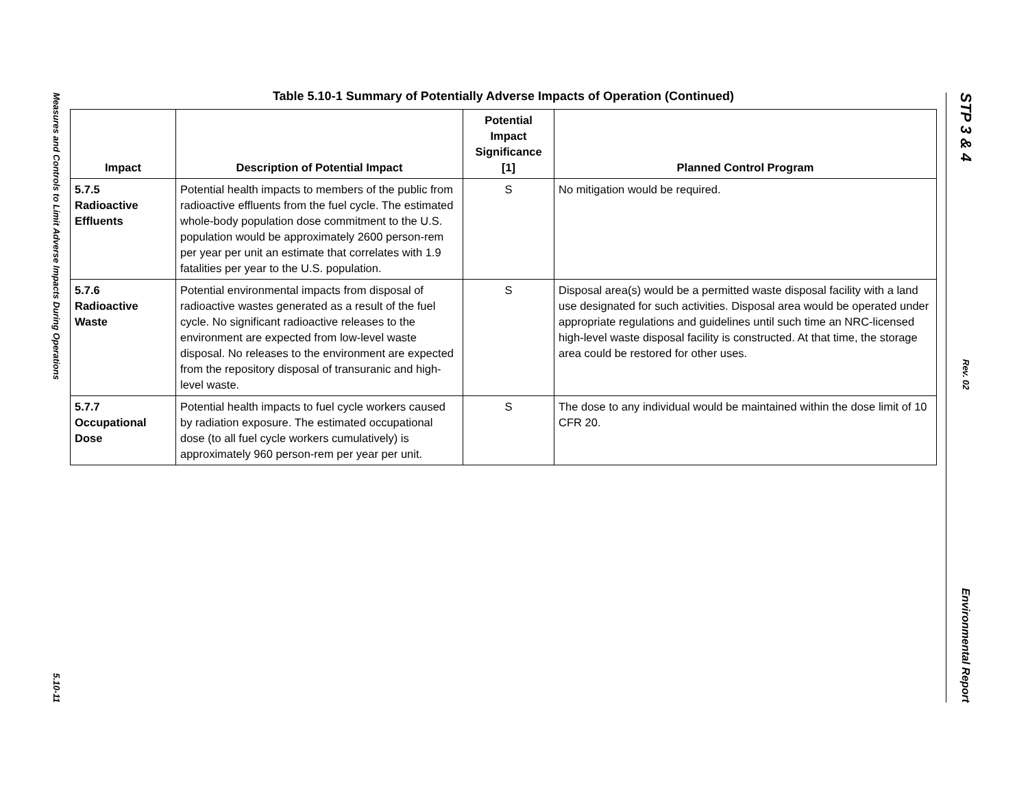Measures and Controls to Limit Adverse Impacts During Operations
5.10-11
STP 3 & 4
Rev. 02
Environmental Report
Table 5.10-1 Summary of Potentially Adverse Impacts of Operation (Continued)
| Impact | Description of Potential Impact | Potential Impact Significance [1] | Planned Control Program |
| --- | --- | --- | --- |
| 5.7.5 Radioactive Effluents | Potential health impacts to members of the public from radioactive effluents from the fuel cycle. The estimated whole-body population dose commitment to the U.S. population would be approximately 2600 person-rem per year per unit an estimate that correlates with 1.9 fatalities per year to the U.S. population. | S | No mitigation would be required. |
| 5.7.6 Radioactive Waste | Potential environmental impacts from disposal of radioactive wastes generated as a result of the fuel cycle. No significant radioactive releases to the environment are expected from low-level waste disposal. No releases to the environment are expected from the repository disposal of transuranic and high-level waste. | S | Disposal area(s) would be a permitted waste disposal facility with a land use designated for such activities. Disposal area would be operated under appropriate regulations and guidelines until such time an NRC-licensed high-level waste disposal facility is constructed. At that time, the storage area could be restored for other uses. |
| 5.7.7 Occupational Dose | Potential health impacts to fuel cycle workers caused by radiation exposure. The estimated occupational dose (to all fuel cycle workers cumulatively) is approximately 960 person-rem per year per unit. | S | The dose to any individual would be maintained within the dose limit of 10 CFR 20. |